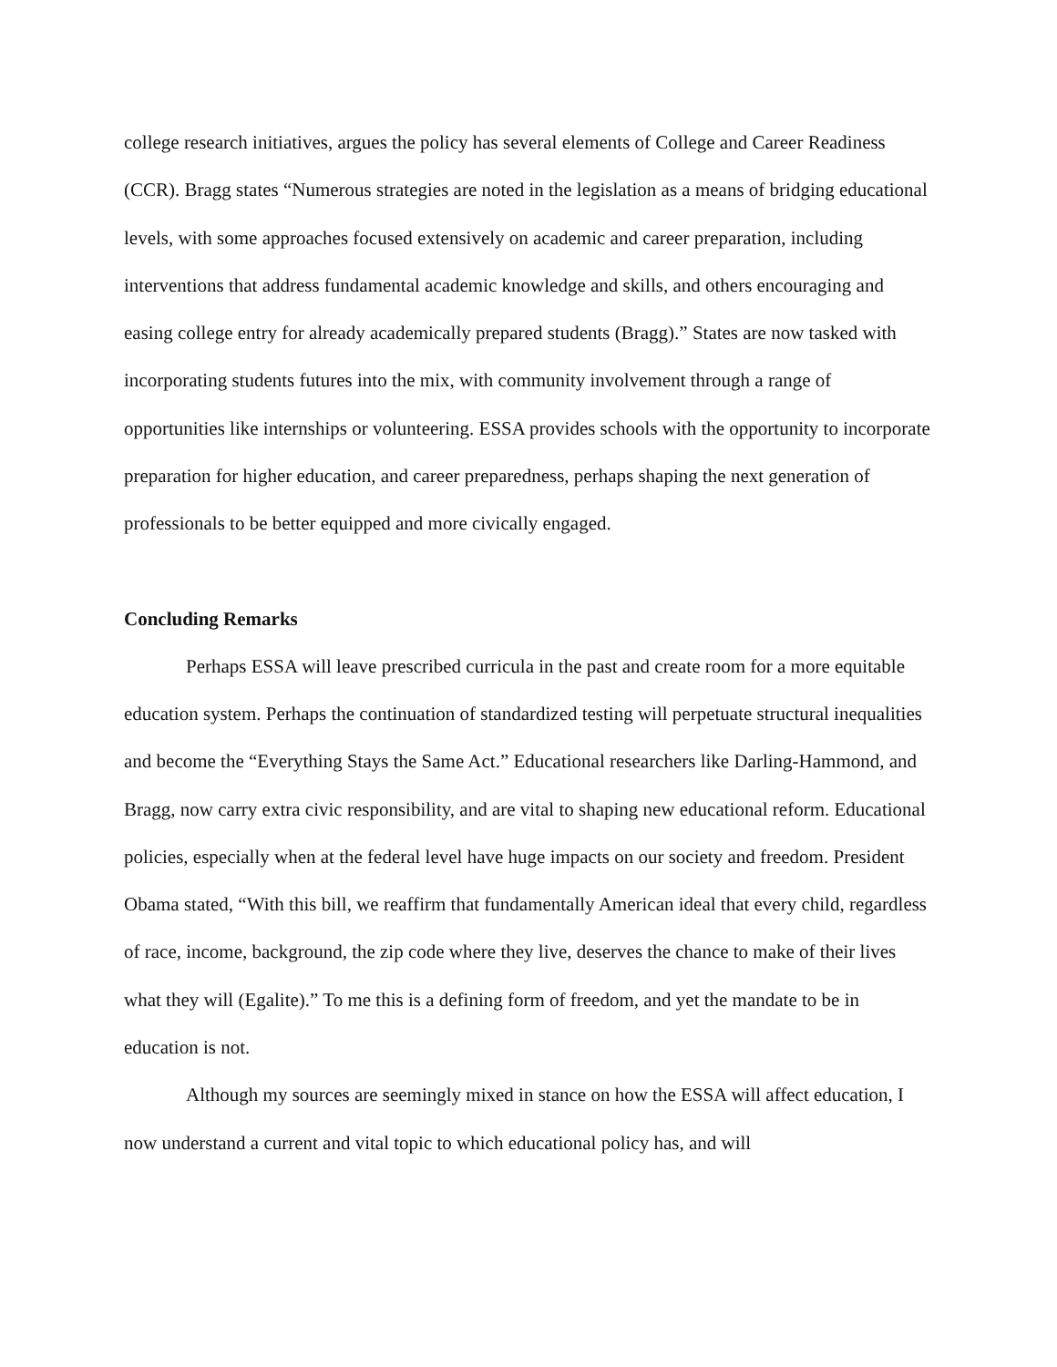college research initiatives, argues the policy has several elements of College and Career Readiness (CCR). Bragg states “Numerous strategies are noted in the legislation as a means of bridging educational levels, with some approaches focused extensively on academic and career preparation, including interventions that address fundamental academic knowledge and skills, and others encouraging and easing college entry for already academically prepared students (Bragg).” States are now tasked with incorporating students futures into the mix, with community involvement through a range of opportunities like internships or volunteering. ESSA provides schools with the opportunity to incorporate preparation for higher education, and career preparedness, perhaps shaping the next generation of professionals to be better equipped and more civically engaged.
Concluding Remarks
Perhaps ESSA will leave prescribed curricula in the past and create room for a more equitable education system. Perhaps the continuation of standardized testing will perpetuate structural inequalities and become the “Everything Stays the Same Act.” Educational researchers like Darling-Hammond, and Bragg, now carry extra civic responsibility, and are vital to shaping new educational reform. Educational policies, especially when at the federal level have huge impacts on our society and freedom. President Obama stated, “With this bill, we reaffirm that fundamentally American ideal that every child, regardless of race, income, background, the zip code where they live, deserves the chance to make of their lives what they will (Egalite).” To me this is a defining form of freedom, and yet the mandate to be in education is not.
Although my sources are seemingly mixed in stance on how the ESSA will affect education, I now understand a current and vital topic to which educational policy has, and will